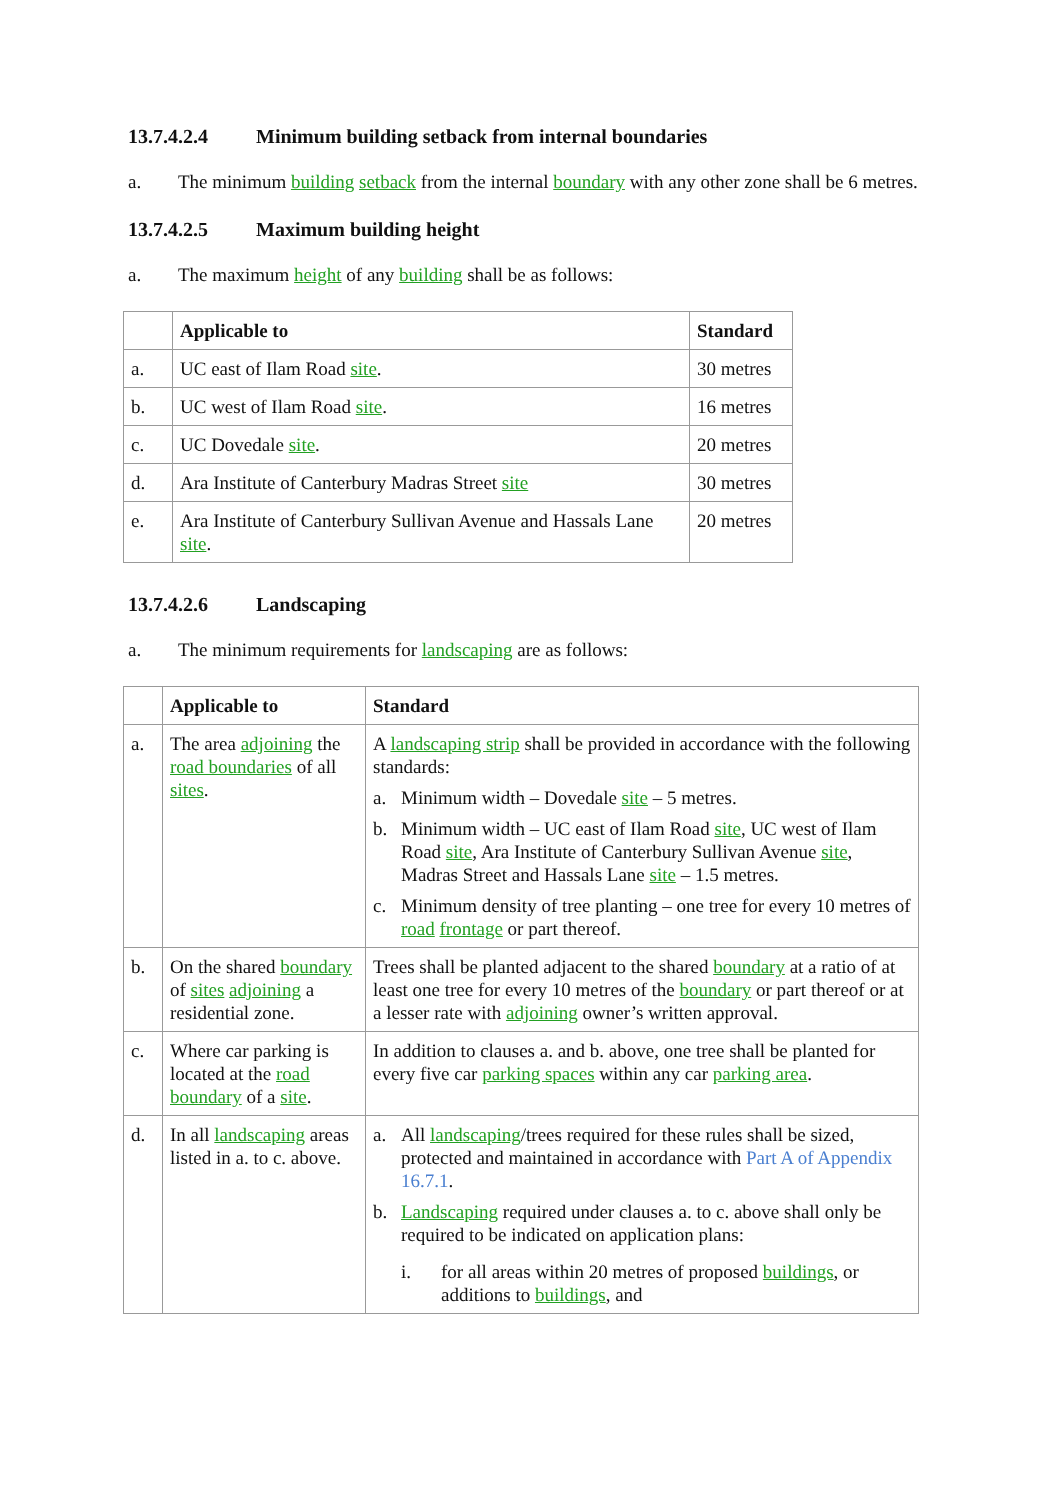13.7.4.2.4 Minimum building setback from internal boundaries
a. The minimum building setback from the internal boundary with any other zone shall be 6 metres.
13.7.4.2.5 Maximum building height
a. The maximum height of any building shall be as follows:
| | Applicable to | Standard |
| --- | --- | --- |
| a. | UC east of Ilam Road site . | 30 metres |
| b. | UC west of Ilam Road site . | 16 metres |
| c. | UC Dovedale site . | 20 metres |
| d. | Ara Institute of Canterbury Madras Street site | 30 metres |
| e. | Ara Institute of Canterbury Sullivan Avenue and Hassals Lane site . | 20 metres |
13.7.4.2.6 Landscaping
a. The minimum requirements for landscaping are as follows:
| | Applicable to | Standard |
| --- | --- | --- |
| a. | The area adjoining the road boundaries of all sites . | A landscaping strip shall be provided in accordance with the following standards: a. Minimum width – Dovedale site – 5 metres. b. Minimum width – UC east of Ilam Road site , UC west of Ilam Road site , Ara Institute of Canterbury Sullivan Avenue site , Madras Street and Hassals Lane site – 1.5 metres. c. Minimum density of tree planting – one tree for every 10 metres of road frontage or part thereof. |
| b. | On the shared boundary of sites adjoining a residential zone. | Trees shall be planted adjacent to the shared boundary at a ratio of at least one tree for every 10 metres of the boundary or part thereof or at a lesser rate with adjoining owner’s written approval. |
| c. | Where car parking is located at the road boundary of a site . | In addition to clauses a. and b. above, one tree shall be planted for every five car parking spaces within any car parking area . |
| d. | In all landscaping areas listed in a. to c. above. | a. All landscaping /trees required for these rules shall be sized, protected and maintained in accordance with Part A of Appendix 16.7.1 . b. Landscaping required under clauses a. to c. above shall only be required to be indicated on application plans: i. for all areas within 20 metres of proposed buildings , or additions to buildings , and |